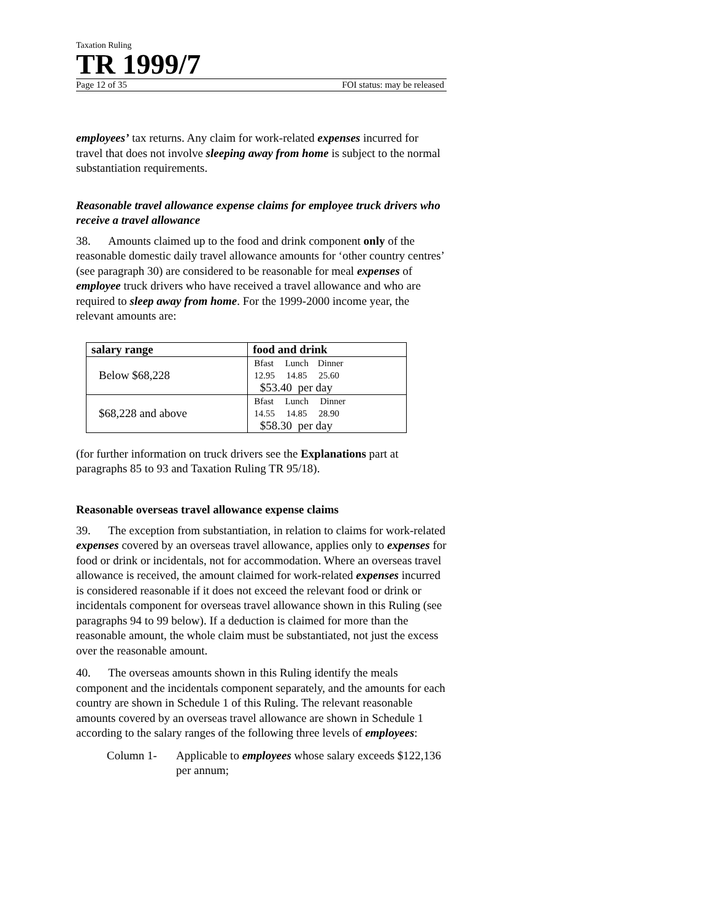Taxation Ruling
TR 1999/7
Page 12 of 35 FOI status: may be released
employees’ tax returns. Any claim for work-related expenses incurred for travel that does not involve sleeping away from home is subject to the normal substantiation requirements.
Reasonable travel allowance expense claims for employee truck drivers who receive a travel allowance
38. Amounts claimed up to the food and drink component only of the reasonable domestic daily travel allowance amounts for ‘other country centres’ (see paragraph 30) are considered to be reasonable for meal expenses of employee truck drivers who have received a travel allowance and who are required to sleep away from home. For the 1999-2000 income year, the relevant amounts are:
| salary range | food and drink |
| --- | --- |
| Below $68,228 | Bfast Lunch Dinner 12.95 14.85 25.60 $53.40 per day |
| $68,228 and above | Bfast Lunch Dinner 14.55 14.85 28.90 $58.30 per day |
(for further information on truck drivers see the Explanations part at paragraphs 85 to 93 and Taxation Ruling TR 95/18).
Reasonable overseas travel allowance expense claims
39. The exception from substantiation, in relation to claims for work-related expenses covered by an overseas travel allowance, applies only to expenses for food or drink or incidentals, not for accommodation. Where an overseas travel allowance is received, the amount claimed for work-related expenses incurred is considered reasonable if it does not exceed the relevant food or drink or incidentals component for overseas travel allowance shown in this Ruling (see paragraphs 94 to 99 below). If a deduction is claimed for more than the reasonable amount, the whole claim must be substantiated, not just the excess over the reasonable amount.
40. The overseas amounts shown in this Ruling identify the meals component and the incidentals component separately, and the amounts for each country are shown in Schedule 1 of this Ruling. The relevant reasonable amounts covered by an overseas travel allowance are shown in Schedule 1 according to the salary ranges of the following three levels of employees:
Column 1- Applicable to employees whose salary exceeds $122,136 per annum;